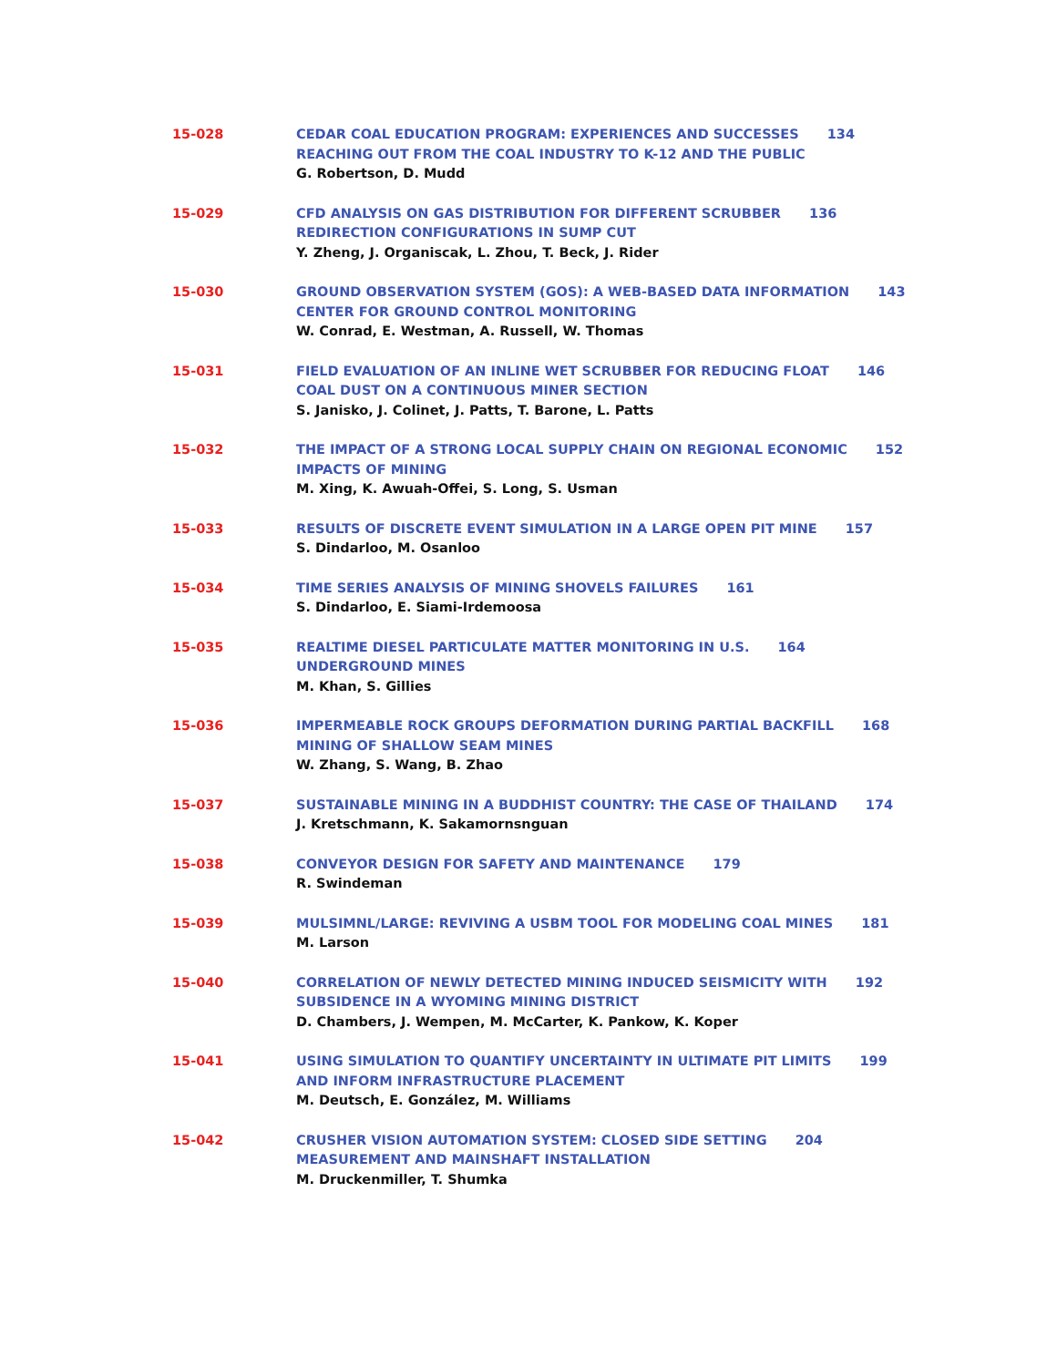15-028 CEDAR COAL EDUCATION PROGRAM: EXPERIENCES AND SUCCESSES 134
REACHING OUT FROM THE COAL INDUSTRY TO K-12 AND THE PUBLIC
G. Robertson, D. Mudd
15-029 CFD ANALYSIS ON GAS DISTRIBUTION FOR DIFFERENT SCRUBBER 136
REDIRECTION CONFIGURATIONS IN SUMP CUT
Y. Zheng, J. Organiscak, L. Zhou, T. Beck, J. Rider
15-030 GROUND OBSERVATION SYSTEM (GOS): A WEB-BASED DATA INFORMATION 143
CENTER FOR GROUND CONTROL MONITORING
W. Conrad, E. Westman, A. Russell, W. Thomas
15-031 FIELD EVALUATION OF AN INLINE WET SCRUBBER FOR REDUCING FLOAT 146
COAL DUST ON A CONTINUOUS MINER SECTION
S. Janisko, J. Colinet, J. Patts, T. Barone, L. Patts
15-032 THE IMPACT OF A STRONG LOCAL SUPPLY CHAIN ON REGIONAL ECONOMIC 152
IMPACTS OF MINING
M. Xing, K. Awuah-Offei, S. Long, S. Usman
15-033 RESULTS OF DISCRETE EVENT SIMULATION IN A LARGE OPEN PIT MINE 157
S. Dindarloo, M. Osanloo
15-034 TIME SERIES ANALYSIS OF MINING SHOVELS FAILURES 161
S. Dindarloo, E. Siami-Irdemoosa
15-035 REALTIME DIESEL PARTICULATE MATTER MONITORING IN U.S. 164
UNDERGROUND MINES
M. Khan, S. Gillies
15-036 IMPERMEABLE ROCK GROUPS DEFORMATION DURING PARTIAL BACKFILL 168
MINING OF SHALLOW SEAM MINES
W. Zhang, S. Wang, B. Zhao
15-037 SUSTAINABLE MINING IN A BUDDHIST COUNTRY: THE CASE OF THAILAND 174
J. Kretschmann, K. Sakamornsnguan
15-038 CONVEYOR DESIGN FOR SAFETY AND MAINTENANCE 179
R. Swindeman
15-039 MULSIMNL/LARGE: REVIVING A USBM TOOL FOR MODELING COAL MINES 181
M. Larson
15-040 CORRELATION OF NEWLY DETECTED MINING INDUCED SEISMICITY WITH 192
SUBSIDENCE IN A WYOMING MINING DISTRICT
D. Chambers, J. Wempen, M. McCarter, K. Pankow, K. Koper
15-041 USING SIMULATION TO QUANTIFY UNCERTAINTY IN ULTIMATE PIT LIMITS 199
AND INFORM INFRASTRUCTURE PLACEMENT
M. Deutsch, E. González, M. Williams
15-042 CRUSHER VISION AUTOMATION SYSTEM: CLOSED SIDE SETTING 204
MEASUREMENT AND MAINSHAFT INSTALLATION
M. Druckenmiller, T. Shumka